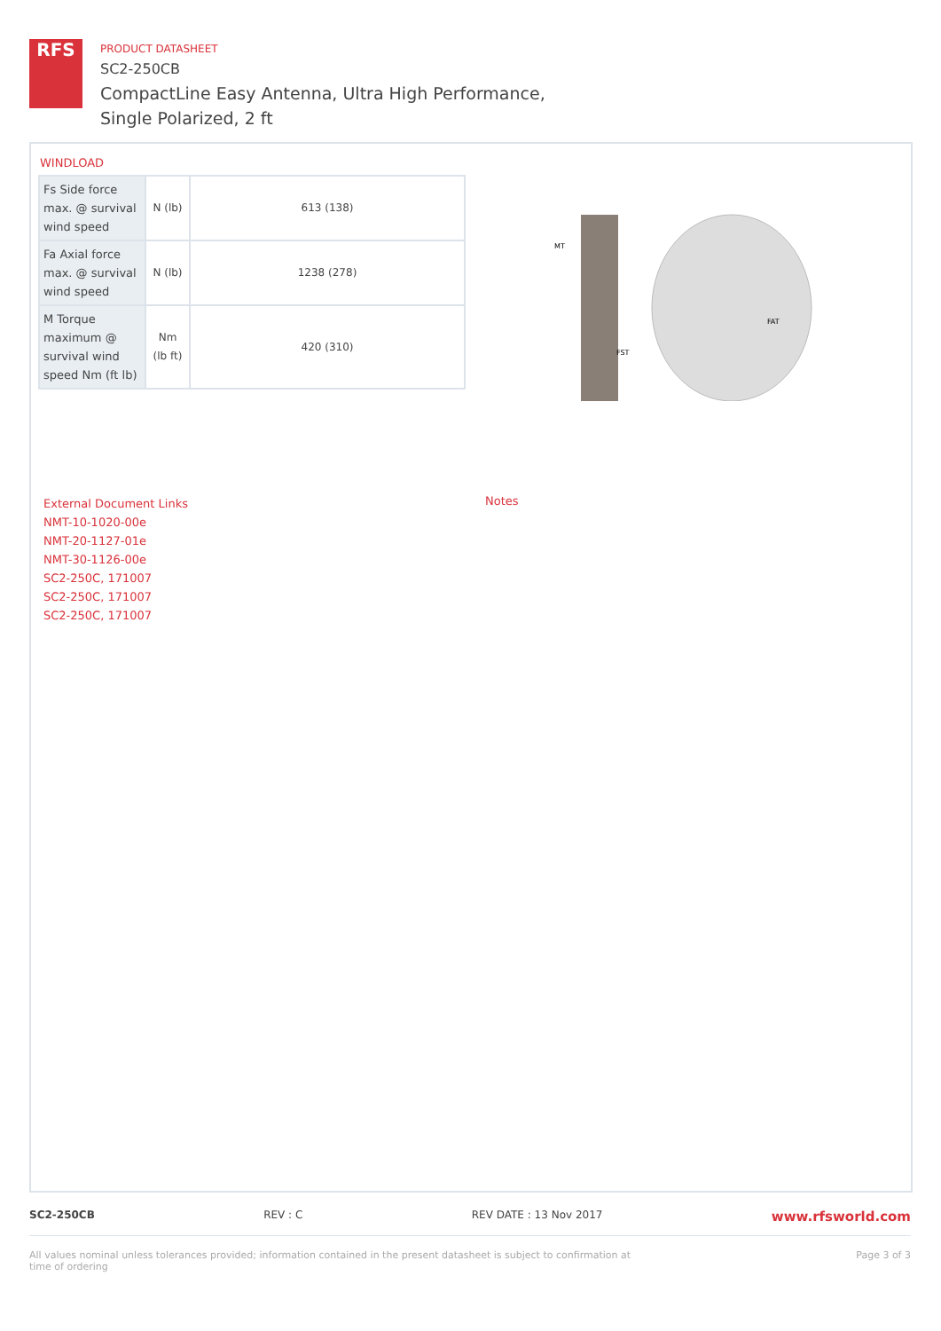RFS
PRODUCT DATASHEET
SC2-250CB
CompactLine Easy Antenna, Ultra High Performance,
Single Polarized, 2 ft
WINDLOAD
| Fs Side force max. @ survival wind speed | N (lb) | 613 (138) |
| Fa Axial force max. @ survival wind speed | N (lb) | 1238 (278) |
| M Torque maximum @ survival wind speed Nm (ft lb) | Nm (lb ft) | 420 (310) |
MT
FAT
FST
External Document Links
NMT-10-1020-00e
NMT-20-1127-01e
NMT-30-1126-00e
SC2-250C, 171007
SC2-250C, 171007
SC2-250C, 171007
Notes
SC2-250CB REV : C REV DATE : 13 Nov 2017 www.rfsworld.com
All values nominal unless tolerances provided; information contained in the present datasheet is subject to confirmation at
time of ordering Page 3 of 3